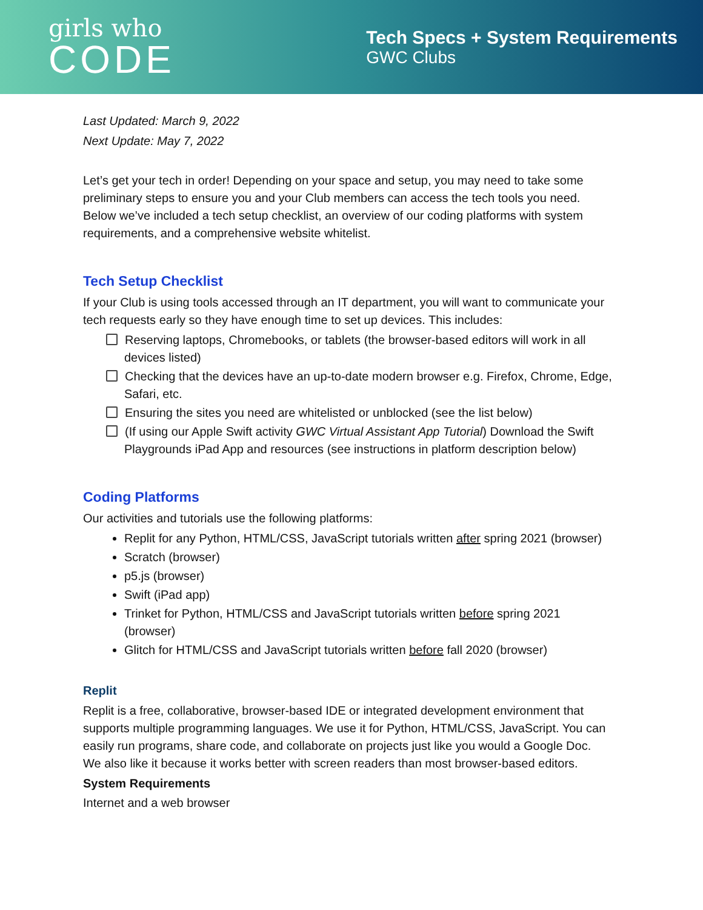girls who
CODE
Tech Specs + System Requirements
GWC Clubs
Last Updated: March 9, 2022
Next Update: May 7, 2022
Let’s get your tech in order! Depending on your space and setup, you may need to take some preliminary steps to ensure you and your Club members can access the tech tools you need. Below we’ve included a tech setup checklist, an overview of our coding platforms with system requirements, and a comprehensive website whitelist.
Tech Setup Checklist
If your Club is using tools accessed through an IT department, you will want to communicate your tech requests early so they have enough time to set up devices. This includes:
Reserving laptops, Chromebooks, or tablets (the browser-based editors will work in all devices listed)
Checking that the devices have an up-to-date modern browser e.g. Firefox, Chrome, Edge, Safari, etc.
Ensuring the sites you need are whitelisted or unblocked (see the list below)
(If using our Apple Swift activity GWC Virtual Assistant App Tutorial) Download the Swift Playgrounds iPad App and resources (see instructions in platform description below)
Coding Platforms
Our activities and tutorials use the following platforms:
Replit for any Python, HTML/CSS, JavaScript tutorials written after spring 2021 (browser)
Scratch (browser)
p5.js (browser)
Swift (iPad app)
Trinket for Python, HTML/CSS and JavaScript tutorials written before spring 2021 (browser)
Glitch for HTML/CSS and JavaScript tutorials written before fall 2020 (browser)
Replit
Replit is a free, collaborative, browser-based IDE or integrated development environment that supports multiple programming languages. We use it for Python, HTML/CSS, JavaScript. You can easily run programs, share code, and collaborate on projects just like you would a Google Doc. We also like it because it works better with screen readers than most browser-based editors.
System Requirements
Internet and a web browser